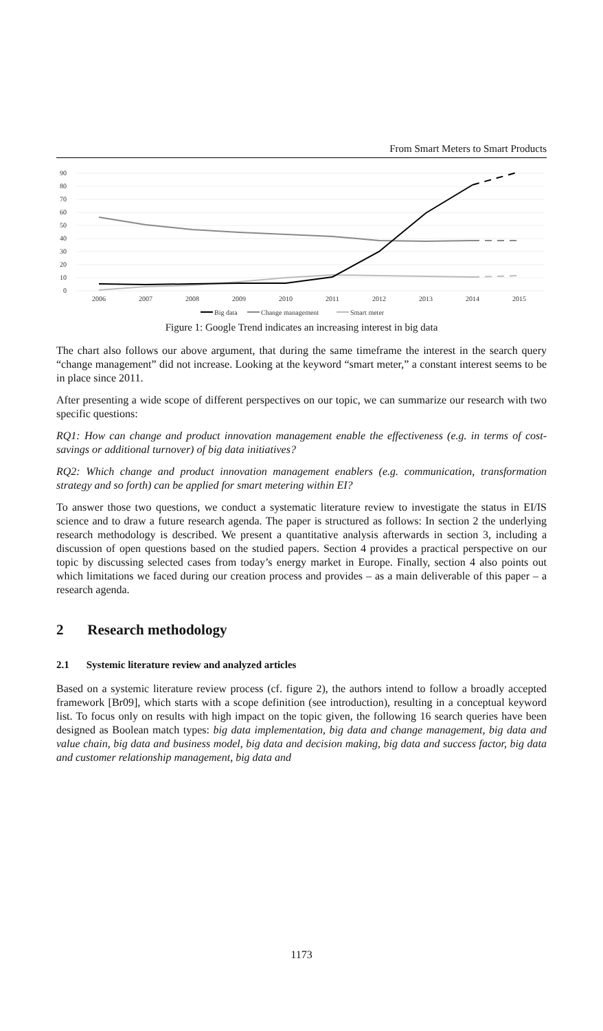From Smart Meters to Smart Products
90
80
70
60
50
40
30
20
10
0
2006
2007
2008
2009
2010
2011
2012
2013
2014
2015
Big data
Change management
Smart meter
Figure 1: Google Trend indicates an increasing interest in big data
The chart also follows our above argument, that during the same timeframe the interest in the search query “change management” did not increase. Looking at the keyword “smart meter,” a constant interest seems to be in place since 2011.
After presenting a wide scope of different perspectives on our topic, we can summarize our research with two specific questions:
RQ1: How can change and product innovation management enable the effectiveness (e.g. in terms of cost-savings or additional turnover) of big data initiatives?
RQ2: Which change and product innovation management enablers (e.g. communication, transformation strategy and so forth) can be applied for smart metering within EI?
To answer those two questions, we conduct a systematic literature review to investigate the status in EI/IS science and to draw a future research agenda. The paper is structured as follows: In section 2 the underlying research methodology is described. We present a quantitative analysis afterwards in section 3, including a discussion of open questions based on the studied papers. Section 4 provides a practical perspective on our topic by discussing selected cases from today’s energy market in Europe. Finally, section 4 also points out which limitations we faced during our creation process and provides – as a main deliverable of this paper – a research agenda.
2 Research methodology
2.1 Systemic literature review and analyzed articles
Based on a systemic literature review process (cf. figure 2), the authors intend to follow a broadly accepted framework [Br09], which starts with a scope definition (see introduction), resulting in a conceptual keyword list. To focus only on results with high impact on the topic given, the following 16 search queries have been designed as Boolean match types: big data implementation, big data and change management, big data and value chain, big data and business model, big data and decision making, big data and success factor, big data and customer relationship management, big data and
1173